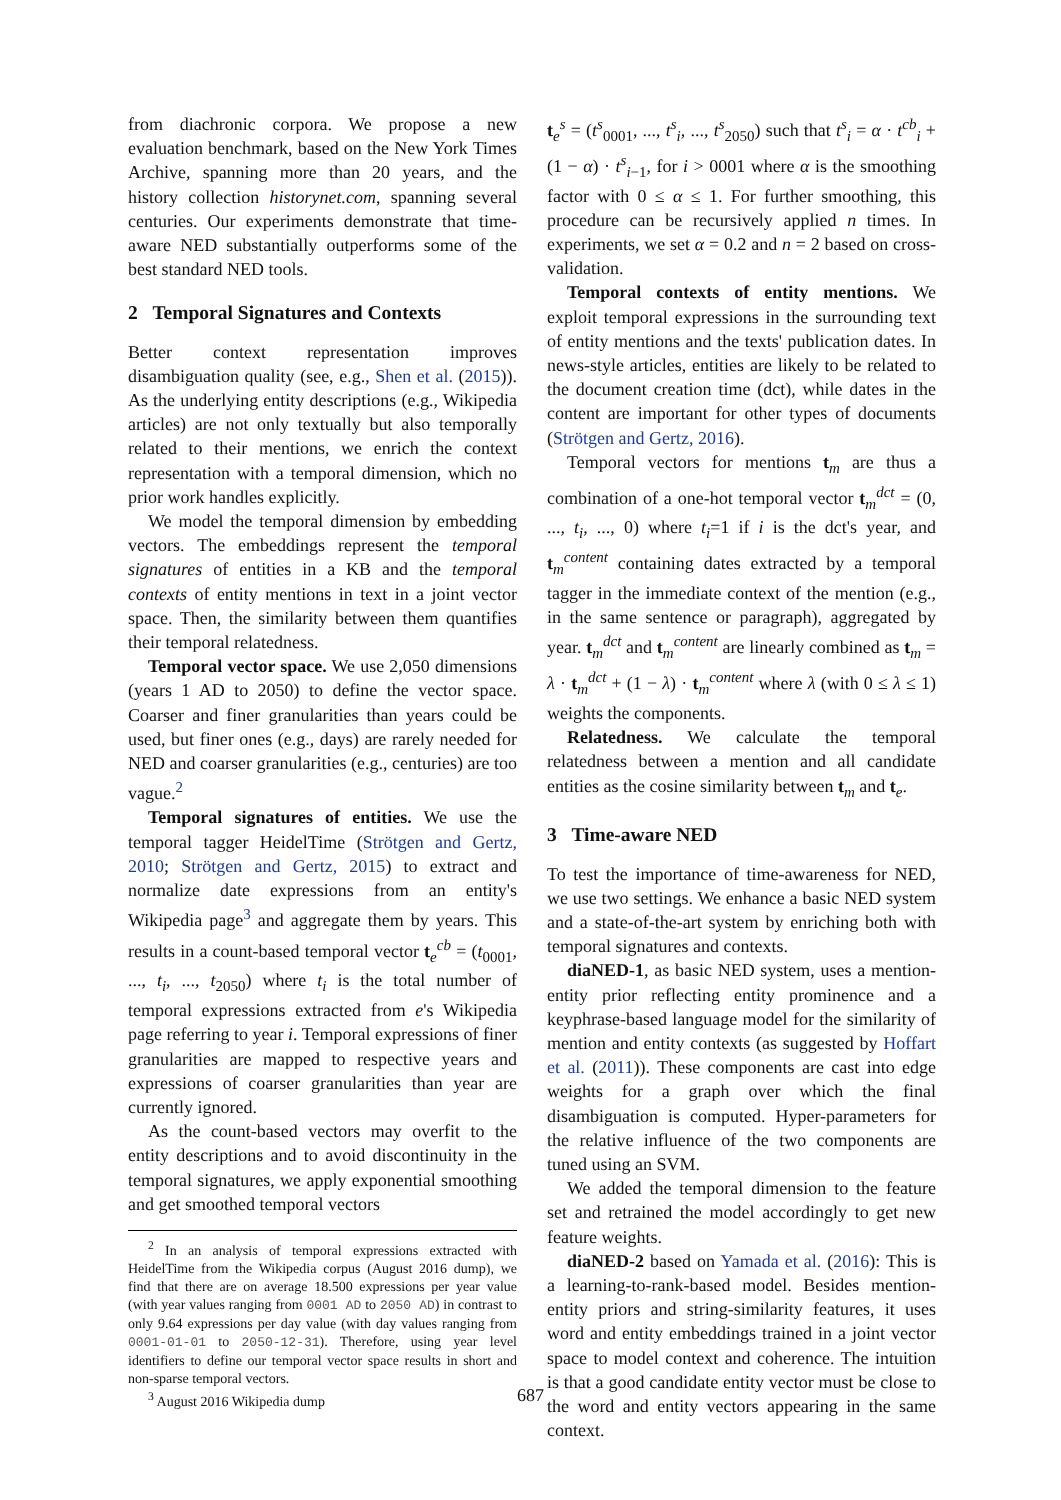from diachronic corpora. We propose a new evaluation benchmark, based on the New York Times Archive, spanning more than 20 years, and the history collection historynet.com, spanning several centuries. Our experiments demonstrate that time-aware NED substantially outperforms some of the best standard NED tools.
2 Temporal Signatures and Contexts
Better context representation improves disambiguation quality (see, e.g., Shen et al. (2015)). As the underlying entity descriptions (e.g., Wikipedia articles) are not only textually but also temporally related to their mentions, we enrich the context representation with a temporal dimension, which no prior work handles explicitly.
We model the temporal dimension by embedding vectors. The embeddings represent the temporal signatures of entities in a KB and the temporal contexts of entity mentions in text in a joint vector space. Then, the similarity between them quantifies their temporal relatedness.
Temporal vector space. We use 2,050 dimensions (years 1 AD to 2050) to define the vector space. Coarser and finer granularities than years could be used, but finer ones (e.g., days) are rarely needed for NED and coarser granularities (e.g., centuries) are too vague.<sup>2</sup>
Temporal signatures of entities. We use the temporal tagger HeidelTime (Strötgen and Gertz, 2010; Strötgen and Gertz, 2015) to extract and normalize date expressions from an entity's Wikipedia page<sup>3</sup> and aggregate them by years. This results in a count-based temporal vector t<sub>e</sub><sup>cb</sup> = (t<sub>0001</sub>, ..., t<sub>i</sub>, ..., t<sub>2050</sub>) where t<sub>i</sub> is the total number of temporal expressions extracted from e's Wikipedia page referring to year i. Temporal expressions of finer granularities are mapped to respective years and expressions of coarser granularities than year are currently ignored.
As the count-based vectors may overfit to the entity descriptions and to avoid discontinuity in the temporal signatures, we apply exponential smoothing and get smoothed temporal vectors
<sup>2</sup> In an analysis of temporal expressions extracted with HeidelTime from the Wikipedia corpus (August 2016 dump), we find that there are on average 18.500 expressions per year value (with year values ranging from 0001 AD to 2050 AD) in contrast to only 9.64 expressions per day value (with day values ranging from 0001-01-01 to 2050-12-31). Therefore, using year level identifiers to define our temporal vector space results in short and non-sparse temporal vectors.
<sup>3</sup> August 2016 Wikipedia dump
t<sub>e</sub><sup>s</sup> = (t<sup>s</sup><sub>0001</sub>, ..., t<sup>s</sup><sub>i</sub>, ..., t<sup>s</sup><sub>2050</sub>) such that t<sup>s</sup><sub>i</sub> = α · t<sup>cb</sup><sub>i</sub> + (1 − α) · t<sup>s</sup><sub>i−1</sub>, for i > 0001 where α is the smoothing factor with 0 ≤ α ≤ 1. For further smoothing, this procedure can be recursively applied n times. In experiments, we set α = 0.2 and n = 2 based on cross-validation.
Temporal contexts of entity mentions. We exploit temporal expressions in the surrounding text of entity mentions and the texts' publication dates. In news-style articles, entities are likely to be related to the document creation time (dct), while dates in the content are important for other types of documents (Strötgen and Gertz, 2016).
Temporal vectors for mentions t<sub>m</sub> are thus a combination of a one-hot temporal vector t<sub>m</sub><sup>dct</sup> = (0, ..., t<sub>i</sub>, ..., 0) where t<sub>i</sub>=1 if i is the dct's year, and t<sub>m</sub><sup>content</sup> containing dates extracted by a temporal tagger in the immediate context of the mention (e.g., in the same sentence or paragraph), aggregated by year. t<sub>m</sub><sup>dct</sup> and t<sub>m</sub><sup>content</sup> are linearly combined as t<sub>m</sub> = λ · t<sub>m</sub><sup>dct</sup> + (1 − λ) · t<sub>m</sub><sup>content</sup> where λ (with 0 ≤ λ ≤ 1) weights the components.
Relatedness. We calculate the temporal relatedness between a mention and all candidate entities as the cosine similarity between t<sub>m</sub> and t<sub>e</sub>.
3 Time-aware NED
To test the importance of time-awareness for NED, we use two settings. We enhance a basic NED system and a state-of-the-art system by enriching both with temporal signatures and contexts.
diaNED-1, as basic NED system, uses a mention-entity prior reflecting entity prominence and a keyphrase-based language model for the similarity of mention and entity contexts (as suggested by Hoffart et al. (2011)). These components are cast into edge weights for a graph over which the final disambiguation is computed. Hyper-parameters for the relative influence of the two components are tuned using an SVM.
We added the temporal dimension to the feature set and retrained the model accordingly to get new feature weights.
diaNED-2 based on Yamada et al. (2016): This is a learning-to-rank-based model. Besides mention-entity priors and string-similarity features, it uses word and entity embeddings trained in a joint vector space to model context and coherence. The intuition is that a good candidate entity vector must be close to the word and entity vectors appearing in the same context.
687